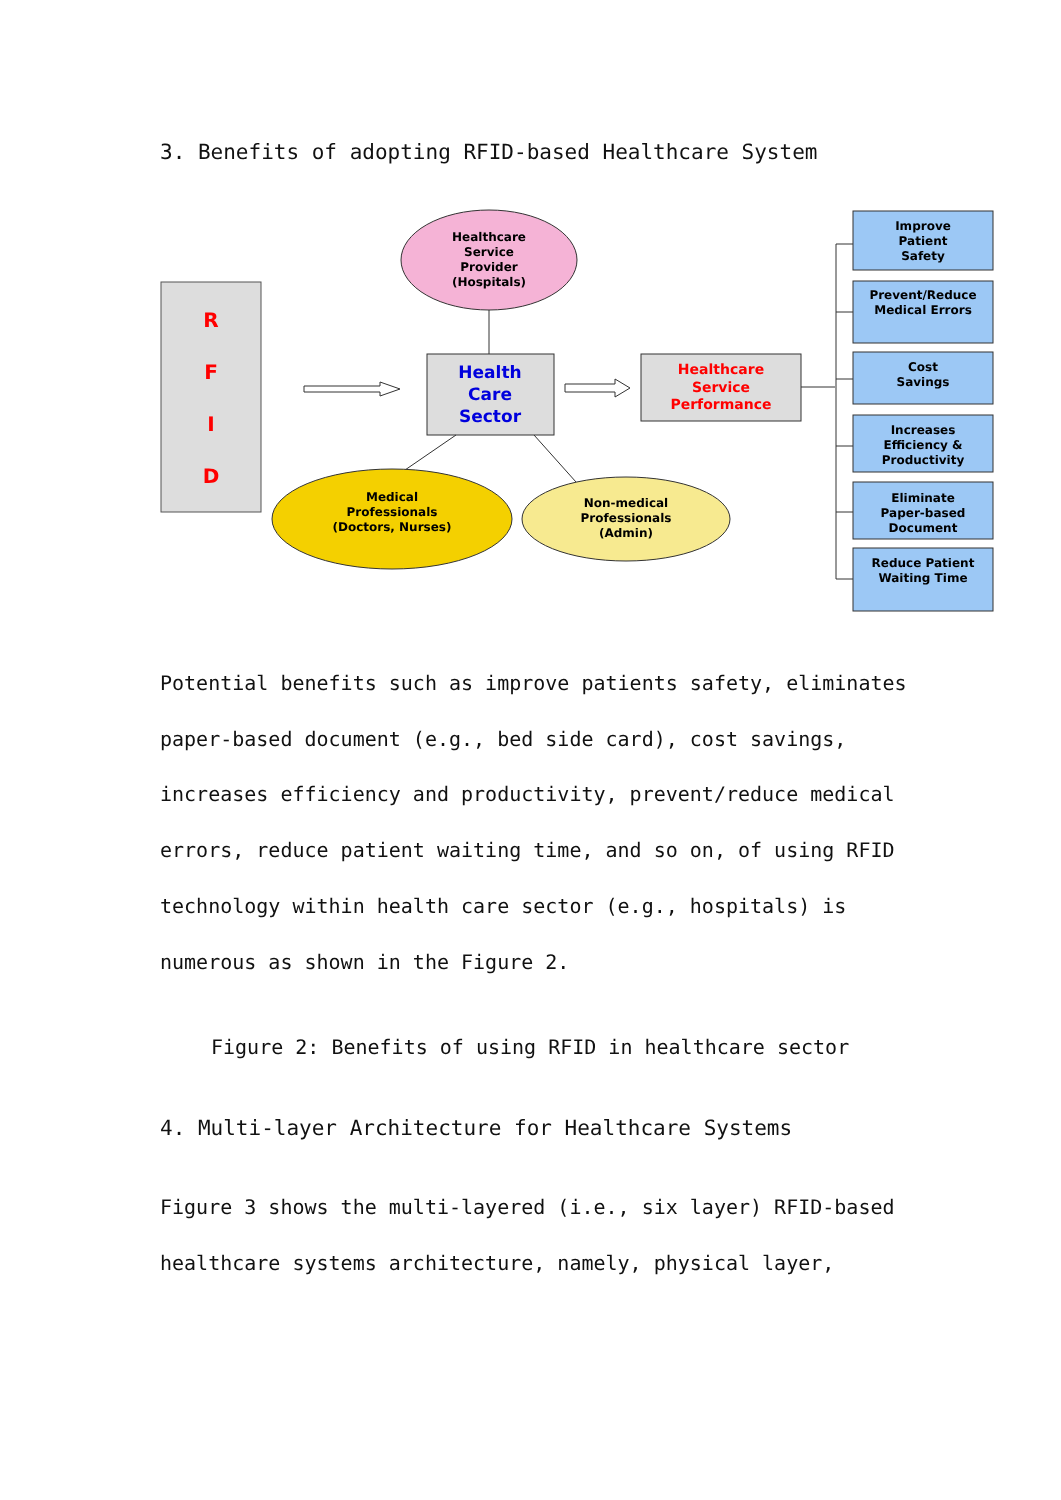3. Benefits of adopting RFID-based Healthcare System
R
F
I
D
Healthcare Service Provider (Hospitals)
Health Care Sector
Medical Professionals (Doctors, Nurses)
Non-medical Professionals (Admin)
Healthcare Service Performance
Improve Patient Safety
Prevent/Reduce Medical Errors
Cost Savings
Increases Efficiency & Productivity
Eliminate Paper-based Document
Reduce Patient Waiting Time
Potential benefits such as improve patients safety, eliminates paper-based document (e.g., bed side card), cost savings, increases efficiency and productivity, prevent/reduce medical errors, reduce patient waiting time, and so on, of using RFID technology within health care sector (e.g., hospitals) is numerous as shown in the Figure 2.
Figure 2: Benefits of using RFID in healthcare sector
4. Multi-layer Architecture for Healthcare Systems
Figure 3 shows the multi-layered (i.e., six layer) RFID-based healthcare systems architecture, namely, physical layer,